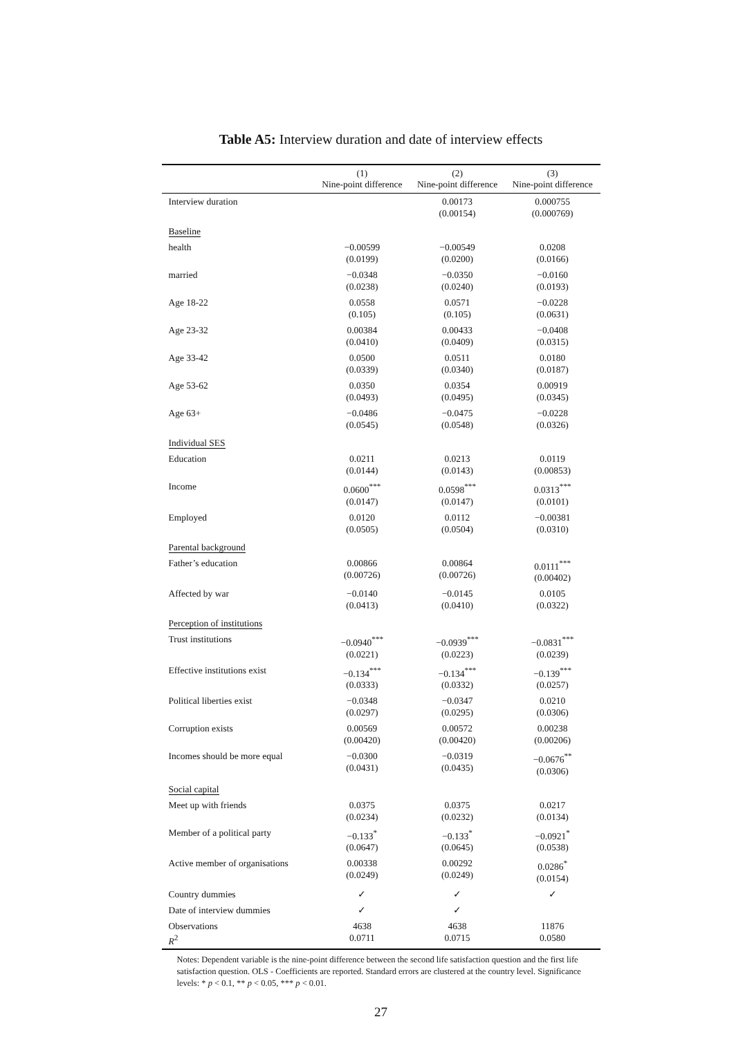Table A5: Interview duration and date of interview effects
| | (1) Nine-point difference | (2) Nine-point difference | (3) Nine-point difference |
| --- | --- | --- | --- |
| Interview duration | | 0.00173 (0.00154) | 0.000755 (0.000769) |
| Baseline | | | |
| health | −0.00599 (0.0199) | −0.00549 (0.0200) | 0.0208 (0.0166) |
| married | −0.0348 (0.0238) | −0.0350 (0.0240) | −0.0160 (0.0193) |
| Age 18-22 | 0.0558 (0.105) | 0.0571 (0.105) | −0.0228 (0.0631) |
| Age 23-32 | 0.00384 (0.0410) | 0.00433 (0.0409) | −0.0408 (0.0315) |
| Age 33-42 | 0.0500 (0.0339) | 0.0511 (0.0340) | 0.0180 (0.0187) |
| Age 53-62 | 0.0350 (0.0493) | 0.0354 (0.0495) | 0.00919 (0.0345) |
| Age 63+ | −0.0486 (0.0545) | −0.0475 (0.0548) | −0.0228 (0.0326) |
| Individual SES | | | |
| Education | 0.0211 (0.0144) | 0.0213 (0.0143) | 0.0119 (0.00853) |
| Income | 0.0600<sup>***</sup> (0.0147) | 0.0598<sup>***</sup> (0.0147) | 0.0313<sup>***</sup> (0.0101) |
| Employed | 0.0120 (0.0505) | 0.0112 (0.0504) | −0.00381 (0.0310) |
| Parental background | | | |
| Father’s education | 0.00866 (0.00726) | 0.00864 (0.00726) | 0.0111<sup>***</sup> (0.00402) |
| Affected by war | −0.0140 (0.0413) | −0.0145 (0.0410) | 0.0105 (0.0322) |
| Perception of institutions | | | |
| Trust institutions | −0.0940<sup>***</sup> (0.0221) | −0.0939<sup>***</sup> (0.0223) | −0.0831<sup>***</sup> (0.0239) |
| Effective institutions exist | −0.134<sup>***</sup> (0.0333) | −0.134<sup>***</sup> (0.0332) | −0.139<sup>***</sup> (0.0257) |
| Political liberties exist | −0.0348 (0.0297) | −0.0347 (0.0295) | 0.0210 (0.0306) |
| Corruption exists | 0.00569 (0.00420) | 0.00572 (0.00420) | 0.00238 (0.00206) |
| Incomes should be more equal | −0.0300 (0.0431) | −0.0319 (0.0435) | −0.0676<sup>**</sup> (0.0306) |
| Social capital | | | |
| Meet up with friends | 0.0375 (0.0234) | 0.0375 (0.0232) | 0.0217 (0.0134) |
| Member of a political party | −0.133<sup>*</sup> (0.0647) | −0.133<sup>*</sup> (0.0645) | −0.0921<sup>*</sup> (0.0538) |
| Active member of organisations | 0.00338 (0.0249) | 0.00292 (0.0249) | 0.0286<sup>*</sup> (0.0154) |
| Country dummies | ✓ | ✓ | ✓ |
| Date of interview dummies | ✓ | ✓ | |
| Observations R<sup>2</sup> | 4638 0.0711 | 4638 0.0715 | 11876 0.0580 |
Notes: Dependent variable is the nine-point difference between the second life satisfaction question and the first life satisfaction question. OLS - Coefficients are reported. Standard errors are clustered at the country level. Significance levels: * p < 0.1, ** p < 0.05, *** p < 0.01.
27